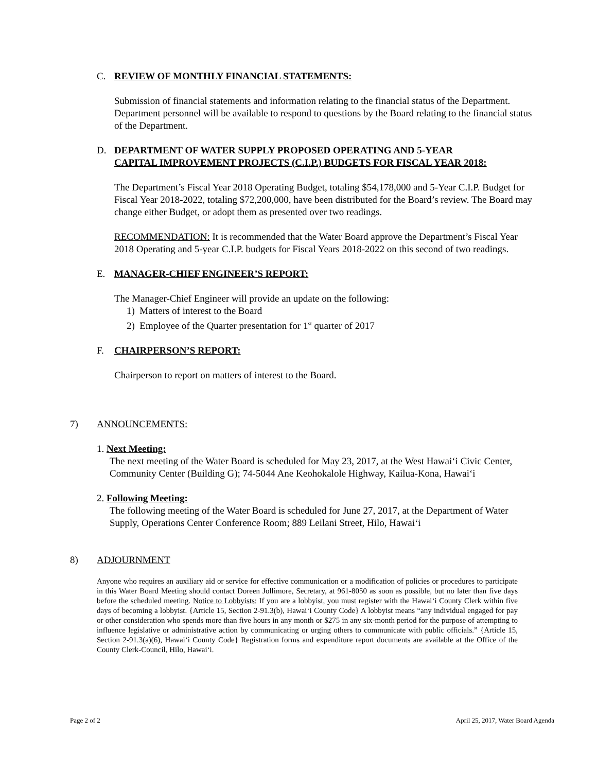C. REVIEW OF MONTHLY FINANCIAL STATEMENTS:
Submission of financial statements and information relating to the financial status of the Department. Department personnel will be available to respond to questions by the Board relating to the financial status of the Department.
D. DEPARTMENT OF WATER SUPPLY PROPOSED OPERATING AND 5-YEAR
CAPITAL IMPROVEMENT PROJECTS (C.I.P.) BUDGETS FOR FISCAL YEAR 2018:
The Department’s Fiscal Year 2018 Operating Budget, totaling $54,178,000 and 5-Year C.I.P. Budget for Fiscal Year 2018-2022, totaling $72,200,000, have been distributed for the Board’s review. The Board may change either Budget, or adopt them as presented over two readings.
RECOMMENDATION: It is recommended that the Water Board approve the Department’s Fiscal Year 2018 Operating and 5-year C.I.P. budgets for Fiscal Years 2018-2022 on this second of two readings.
E. MANAGER-CHIEF ENGINEER’S REPORT:
The Manager-Chief Engineer will provide an update on the following:
1) Matters of interest to the Board
2) Employee of the Quarter presentation for 1<sup>st</sup> quarter of 2017
F. CHAIRPERSON’S REPORT:
Chairperson to report on matters of interest to the Board.
7) ANNOUNCEMENTS:
1. Next Meeting:
The next meeting of the Water Board is scheduled for May 23, 2017, at the West Hawaiʻi Civic Center, Community Center (Building G); 74-5044 Ane Keohokalole Highway, Kailua-Kona, Hawaiʻi
2. Following Meeting:
The following meeting of the Water Board is scheduled for June 27, 2017, at the Department of Water Supply, Operations Center Conference Room; 889 Leilani Street, Hilo, Hawaiʻi
8) ADJOURNMENT
Anyone who requires an auxiliary aid or service for effective communication or a modification of policies or procedures to participate in this Water Board Meeting should contact Doreen Jollimore, Secretary, at 961-8050 as soon as possible, but no later than five days before the scheduled meeting. Notice to Lobbyists: If you are a lobbyist, you must register with the Hawaiʻi County Clerk within five days of becoming a lobbyist. {Article 15, Section 2-91.3(b), Hawaiʻi County Code} A lobbyist means “any individual engaged for pay or other consideration who spends more than five hours in any month or $275 in any six-month period for the purpose of attempting to influence legislative or administrative action by communicating or urging others to communicate with public officials.” {Article 15, Section 2-91.3(a)(6), Hawaiʻi County Code} Registration forms and expenditure report documents are available at the Office of the County Clerk-Council, Hilo, Hawaiʻi.
Page 2 of 2 April 25, 2017, Water Board Agenda